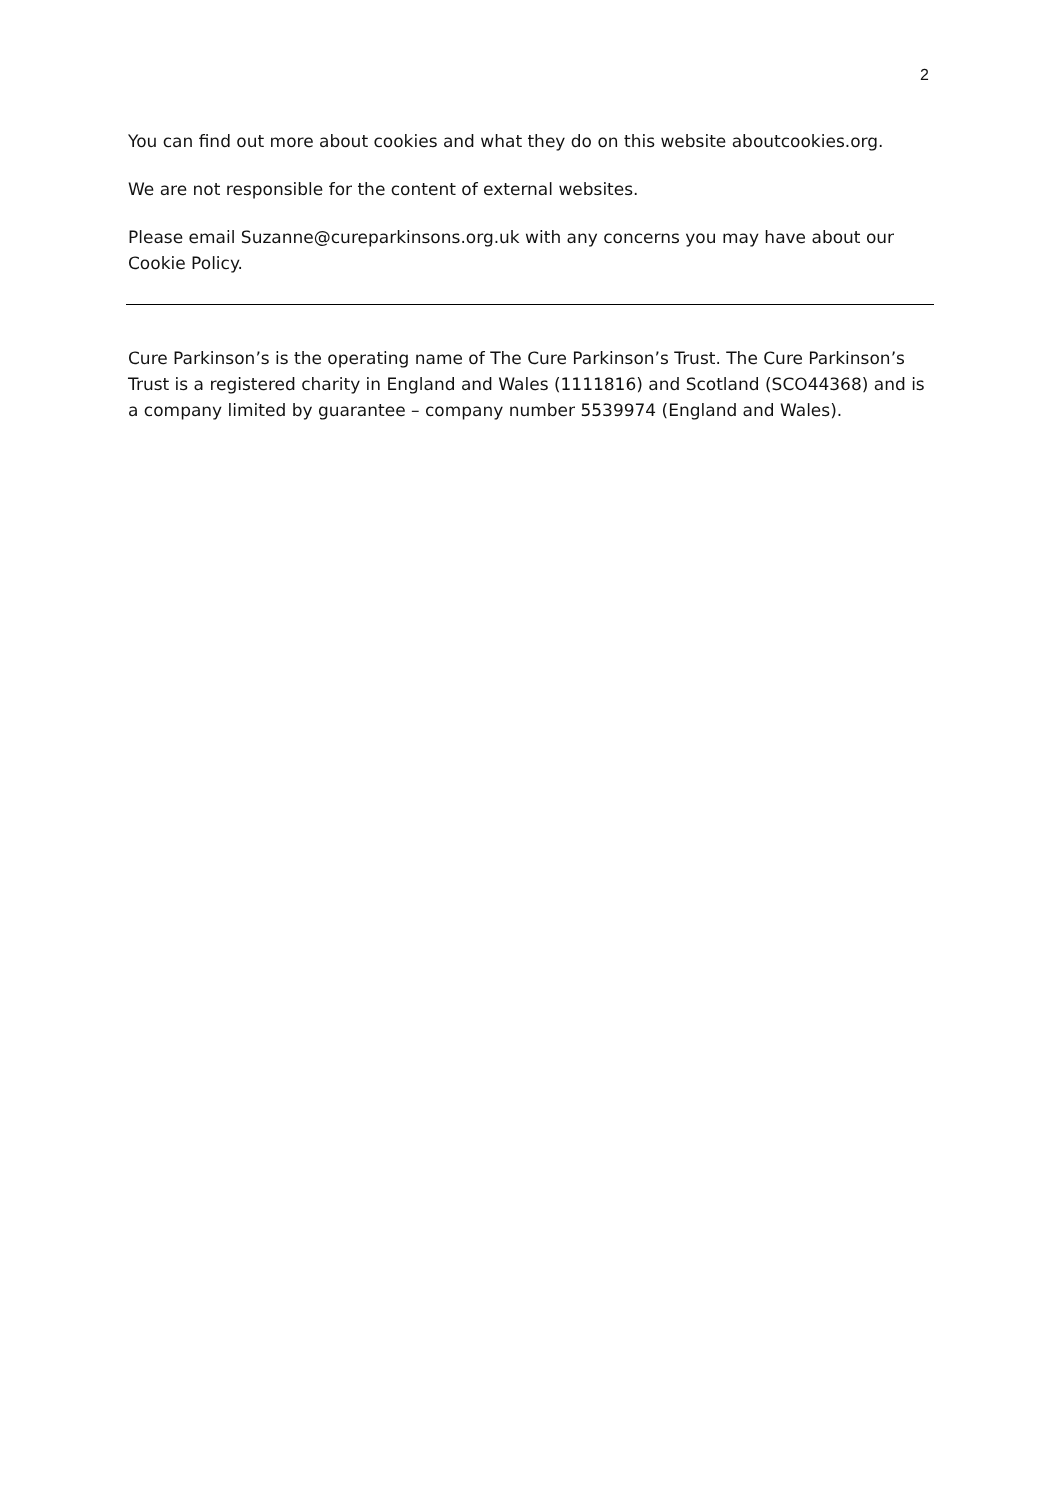2
You can find out more about cookies and what they do on this website aboutcookies.org.
We are not responsible for the content of external websites.
Please email Suzanne@cureparkinsons.org.uk with any concerns you may have about our Cookie Policy.
Cure Parkinson’s is the operating name of The Cure Parkinson’s Trust. The Cure Parkinson’s Trust is a registered charity in England and Wales (1111816) and Scotland (SCO44368) and is a company limited by guarantee – company number 5539974 (England and Wales).